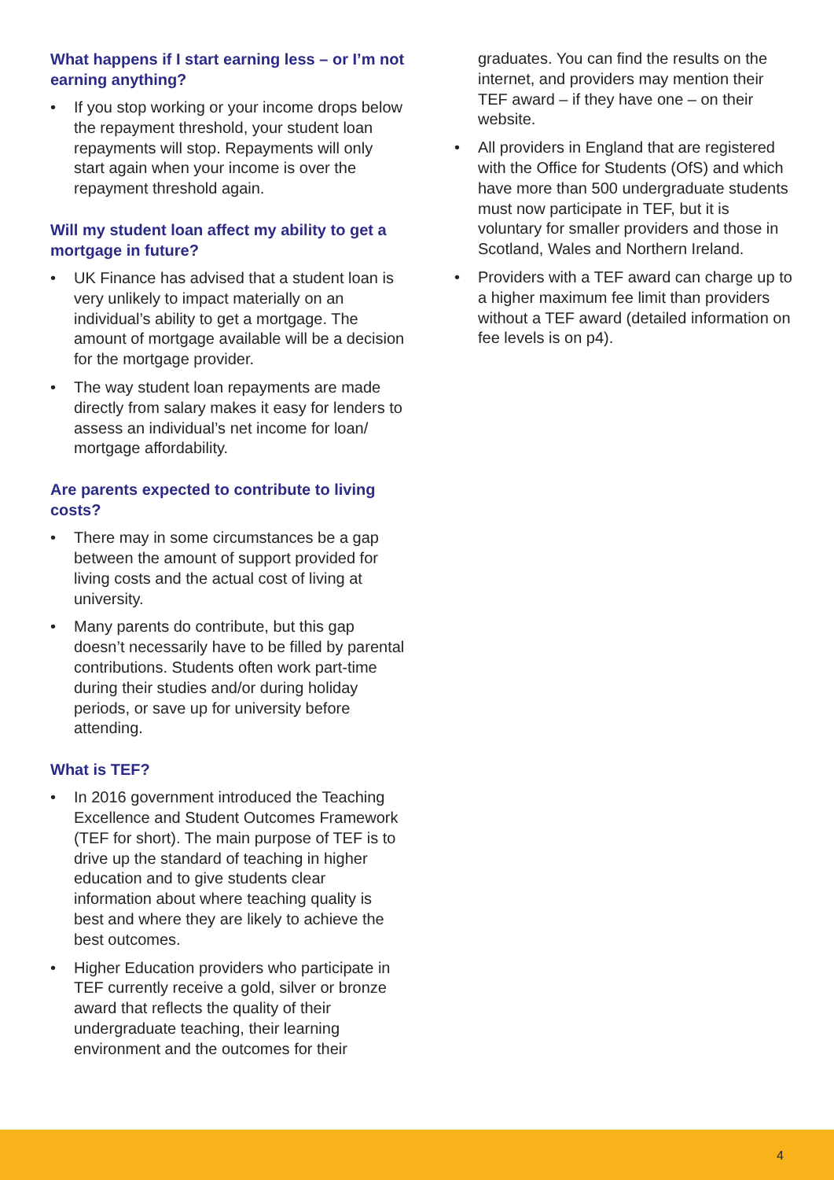What happens if I start earning less – or I’m not earning anything?
• If you stop working or your income drops below the repayment threshold, your student loan repayments will stop. Repayments will only start again when your income is over the repayment threshold again.
Will my student loan affect my ability to get a mortgage in future?
• UK Finance has advised that a student loan is very unlikely to impact materially on an individual’s ability to get a mortgage. The amount of mortgage available will be a decision for the mortgage provider.
• The way student loan repayments are made directly from salary makes it easy for lenders to assess an individual’s net income for loan/ mortgage affordability.
Are parents expected to contribute to living costs?
• There may in some circumstances be a gap between the amount of support provided for living costs and the actual cost of living at university.
• Many parents do contribute, but this gap doesn’t necessarily have to be filled by parental contributions. Students often work part-time during their studies and/or during holiday periods, or save up for university before attending.
What is TEF?
• In 2016 government introduced the Teaching Excellence and Student Outcomes Framework (TEF for short). The main purpose of TEF is to drive up the standard of teaching in higher education and to give students clear information about where teaching quality is best and where they are likely to achieve the best outcomes.
• Higher Education providers who participate in TEF currently receive a gold, silver or bronze award that reflects the quality of their undergraduate teaching, their learning environment and the outcomes for their
graduates. You can find the results on the internet, and providers may mention their TEF award – if they have one – on their website.
• All providers in England that are registered with the Office for Students (OfS) and which have more than 500 undergraduate students must now participate in TEF, but it is voluntary for smaller providers and those in Scotland, Wales and Northern Ireland.
• Providers with a TEF award can charge up to a higher maximum fee limit than providers without a TEF award (detailed information on fee levels is on p4).
4